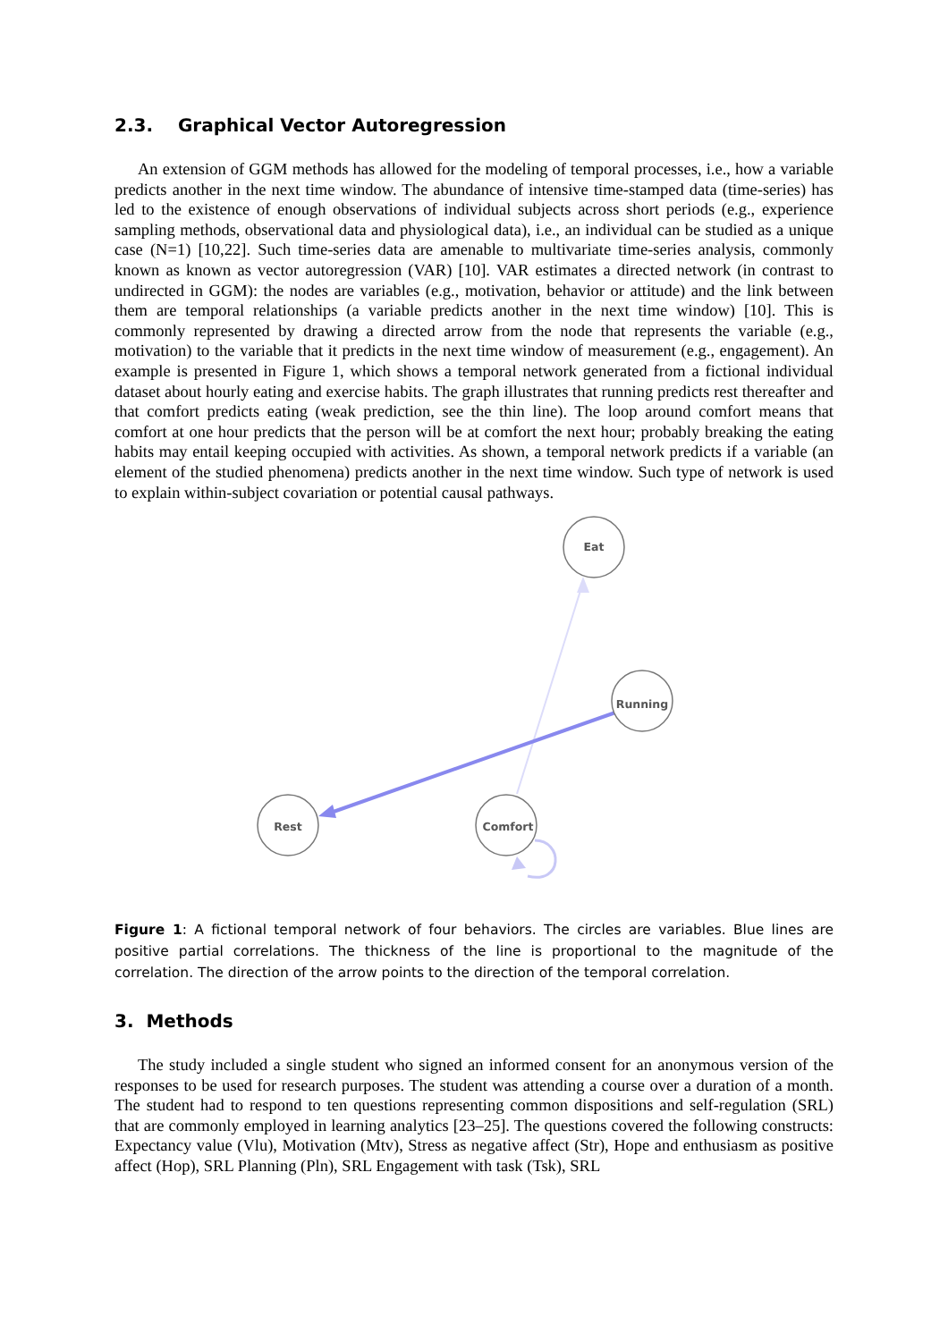2.3. Graphical Vector Autoregression
An extension of GGM methods has allowed for the modeling of temporal processes, i.e., how a variable predicts another in the next time window. The abundance of intensive time-stamped data (time-series) has led to the existence of enough observations of individual subjects across short periods (e.g., experience sampling methods, observational data and physiological data), i.e., an individual can be studied as a unique case (N=1) [10,22]. Such time-series data are amenable to multivariate time-series analysis, commonly known as known as vector autoregression (VAR) [10]. VAR estimates a directed network (in contrast to undirected in GGM): the nodes are variables (e.g., motivation, behavior or attitude) and the link between them are temporal relationships (a variable predicts another in the next time window) [10]. This is commonly represented by drawing a directed arrow from the node that represents the variable (e.g., motivation) to the variable that it predicts in the next time window of measurement (e.g., engagement). An example is presented in Figure 1, which shows a temporal network generated from a fictional individual dataset about hourly eating and exercise habits. The graph illustrates that running predicts rest thereafter and that comfort predicts eating (weak prediction, see the thin line). The loop around comfort means that comfort at one hour predicts that the person will be at comfort the next hour; probably breaking the eating habits may entail keeping occupied with activities. As shown, a temporal network predicts if a variable (an element of the studied phenomena) predicts another in the next time window. Such type of network is used to explain within-subject covariation or potential causal pathways.
Eat
Running
Rest
Comfort
Figure 1: A fictional temporal network of four behaviors. The circles are variables. Blue lines are positive partial correlations. The thickness of the line is proportional to the magnitude of the correlation. The direction of the arrow points to the direction of the temporal correlation.
3. Methods
The study included a single student who signed an informed consent for an anonymous version of the responses to be used for research purposes. The student was attending a course over a duration of a month. The student had to respond to ten questions representing common dispositions and self-regulation (SRL) that are commonly employed in learning analytics [23–25]. The questions covered the following constructs: Expectancy value (Vlu), Motivation (Mtv), Stress as negative affect (Str), Hope and enthusiasm as positive affect (Hop), SRL Planning (Pln), SRL Engagement with task (Tsk), SRL